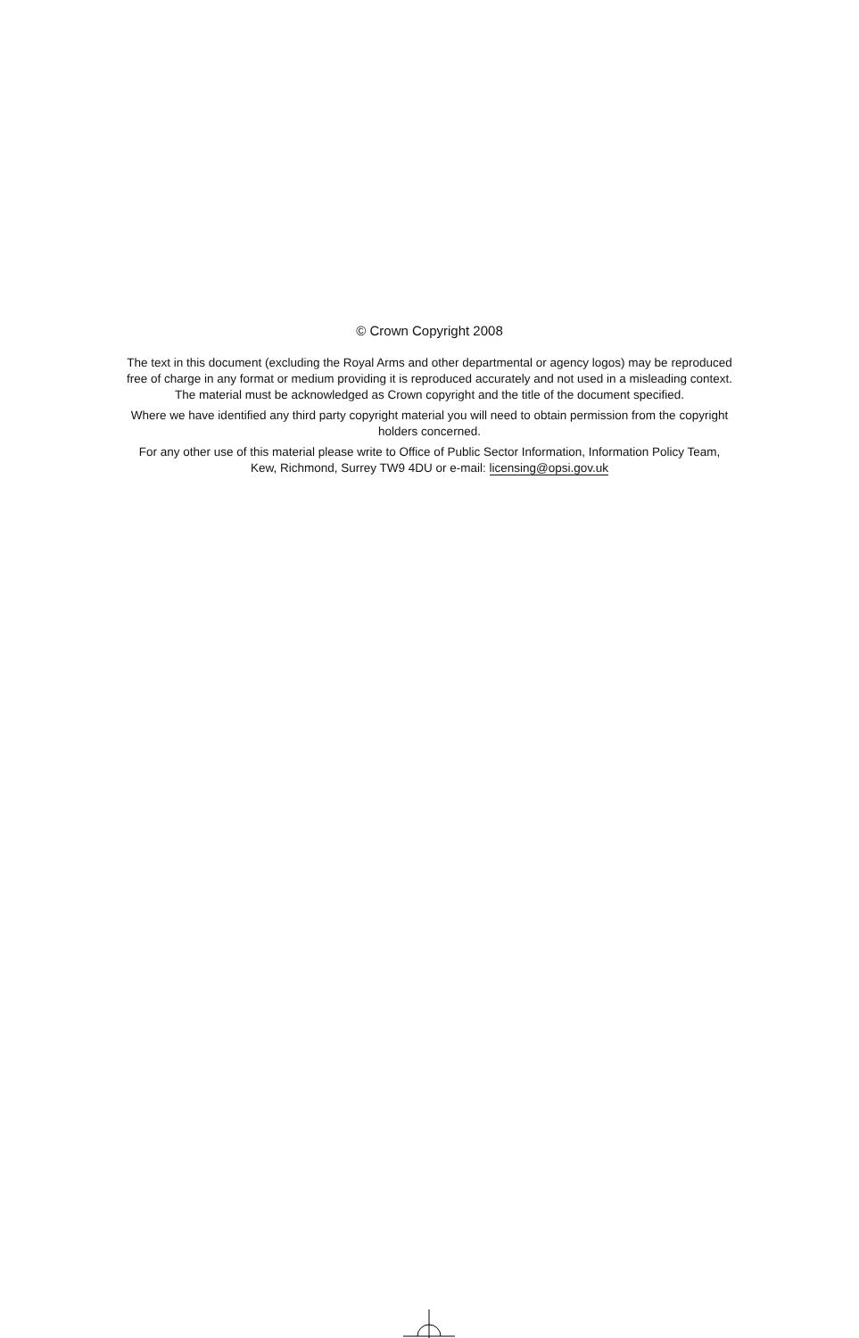© Crown Copyright 2008
The text in this document (excluding the Royal Arms and other departmental or agency logos) may be reproduced free of charge in any format or medium providing it is reproduced accurately and not used in a misleading context. The material must be acknowledged as Crown copyright and the title of the document specified.
Where we have identified any third party copyright material you will need to obtain permission from the copyright holders concerned.
For any other use of this material please write to Office of Public Sector Information, Information Policy Team, Kew, Richmond, Surrey TW9 4DU or e-mail: licensing@opsi.gov.uk